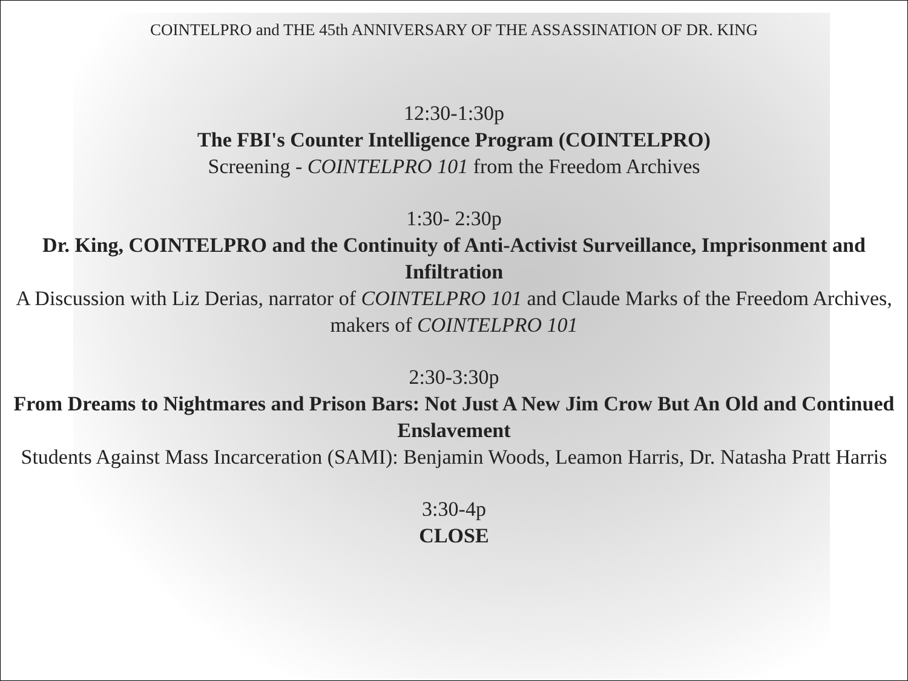COINTELPRO and THE 45th ANNIVERSARY OF THE ASSASSINATION OF DR. KING
12:30-1:30p
The FBI's Counter Intelligence Program (COINTELPRO)
Screening - COINTELPRO 101 from the Freedom Archives
1:30- 2:30p
Dr. King, COINTELPRO and the Continuity of Anti-Activist Surveillance, Imprisonment and Infiltration
A Discussion with Liz Derias, narrator of COINTELPRO 101 and Claude Marks of the Freedom Archives, makers of COINTELPRO 101
2:30-3:30p
From Dreams to Nightmares and Prison Bars: Not Just A New Jim Crow But An Old and Continued Enslavement
Students Against Mass Incarceration (SAMI): Benjamin Woods, Leamon Harris, Dr. Natasha Pratt Harris
3:30-4p
CLOSE